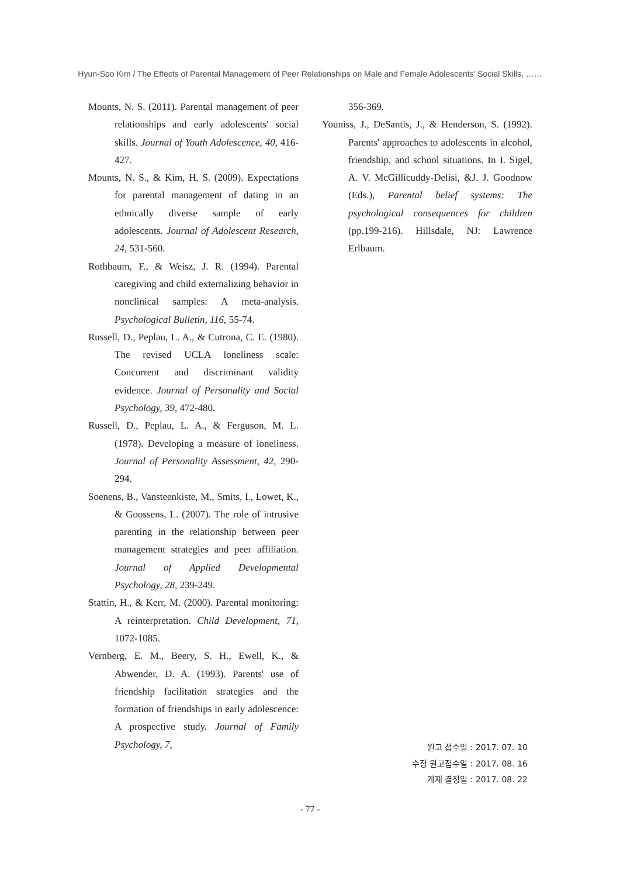Hyun-Soo Kim / The Effects of Parental Management of Peer Relationships on Male and Female Adolescents' Social Skills, ……
Mounts, N. S. (2011). Parental management of peer relationships and early adolescents' social skills. Journal of Youth Adolescence, 40, 416-427.
Mounts, N. S., & Kim, H. S. (2009). Expectations for parental management of dating in an ethnically diverse sample of early adolescents. Journal of Adolescent Research, 24, 531-560.
Rothbaum, F., & Weisz, J. R. (1994). Parental caregiving and child externalizing behavior in nonclinical samples: A meta-analysis. Psychological Bulletin, 116, 55-74.
Russell, D., Peplau, L. A., & Cutrona, C. E. (1980). The revised UCLA loneliness scale: Concurrent and discriminant validity evidence. Journal of Personality and Social Psychology, 39, 472-480.
Russell, D., Peplau, L. A., & Ferguson, M. L. (1978). Developing a measure of loneliness. Journal of Personality Assessment, 42, 290-294.
Soenens, B., Vansteenkiste, M., Smits, I., Lowet, K., & Goossens, L. (2007). The role of intrusive parenting in the relationship between peer management strategies and peer affiliation. Journal of Applied Developmental Psychology, 28, 239-249.
Stattin, H., & Kerr, M. (2000). Parental monitoring: A reinterpretation. Child Development, 71, 1072-1085.
Vernberg, E. M., Beery, S. H., Ewell, K., & Abwender, D. A. (1993). Parents' use of friendship facilitation strategies and the formation of friendships in early adolescence: A prospective study. Journal of Family Psychology, 7,
356-369.
Youniss, J., DeSantis, J., & Henderson, S. (1992). Parents' approaches to adolescents in alcohol, friendship, and school situations. In I. Sigel, A. V. McGillicuddy-Delisi, &J. J. Goodnow (Eds.), Parental belief systems: The psychological consequences for children (pp.199-216). Hillsdale, NJ: Lawrence Erlbaum.
원고 접수일 : 2017. 07. 10
수정 원고접수일 : 2017. 08. 16
게재 결정일 : 2017. 08. 22
- 77 -